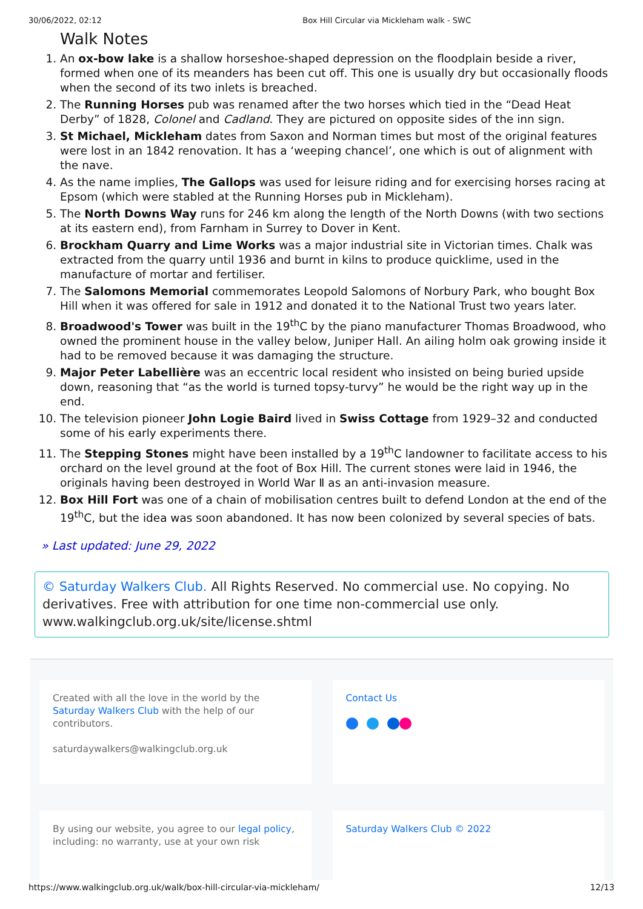30/06/2022, 02:12 Box Hill Circular via Mickleham walk - SWC
Walk Notes
1. An ox-bow lake is a shallow horseshoe-shaped depression on the floodplain beside a river, formed when one of its meanders has been cut off. This one is usually dry but occasionally floods when the second of its two inlets is breached.
2. The Running Horses pub was renamed after the two horses which tied in the “Dead Heat Derby” of 1828, Colonel and Cadland. They are pictured on opposite sides of the inn sign.
3. St Michael, Mickleham dates from Saxon and Norman times but most of the original features were lost in an 1842 renovation. It has a ‘weeping chancel’, one which is out of alignment with the nave.
4. As the name implies, The Gallops was used for leisure riding and for exercising horses racing at Epsom (which were stabled at the Running Horses pub in Mickleham).
5. The North Downs Way runs for 246 km along the length of the North Downs (with two sections at its eastern end), from Farnham in Surrey to Dover in Kent.
6. Brockham Quarry and Lime Works was a major industrial site in Victorian times. Chalk was extracted from the quarry until 1936 and burnt in kilns to produce quicklime, used in the manufacture of mortar and fertiliser.
7. The Salomons Memorial commemorates Leopold Salomons of Norbury Park, who bought Box Hill when it was offered for sale in 1912 and donated it to the National Trust two years later.
8. Broadwood's Tower was built in the 19<sup>th</sup>C by the piano manufacturer Thomas Broadwood, who owned the prominent house in the valley below, Juniper Hall. An ailing holm oak growing inside it had to be removed because it was damaging the structure.
9. Major Peter Labellière was an eccentric local resident who insisted on being buried upside down, reasoning that “as the world is turned topsy-turvy” he would be the right way up in the end.
10. The television pioneer John Logie Baird lived in Swiss Cottage from 1929–32 and conducted some of his early experiments there.
11. The Stepping Stones might have been installed by a 19<sup>th</sup>C landowner to facilitate access to his orchard on the level ground at the foot of Box Hill. The current stones were laid in 1946, the originals having been destroyed in World War Ⅱ as an anti-invasion measure.
12. Box Hill Fort was one of a chain of mobilisation centres built to defend London at the end of the 19<sup>th</sup>C, but the idea was soon abandoned. It has now been colonized by several species of bats.
» Last updated: June 29, 2022
© Saturday Walkers Club. All Rights Reserved. No commercial use. No copying. No derivatives. Free with attribution for one time non-commercial use only. www.walkingclub.org.uk/site/license.shtml
Created with all the love in the world by the Saturday Walkers Club with the help of our contributors.
saturdaywalkers@walkingclub.org.uk
Contact Us
By using our website, you agree to our legal policy, including: no warranty, use at your own risk
Saturday Walkers Club © 2022
https://www.walkingclub.org.uk/walk/box-hill-circular-via-mickleham/ 12/13